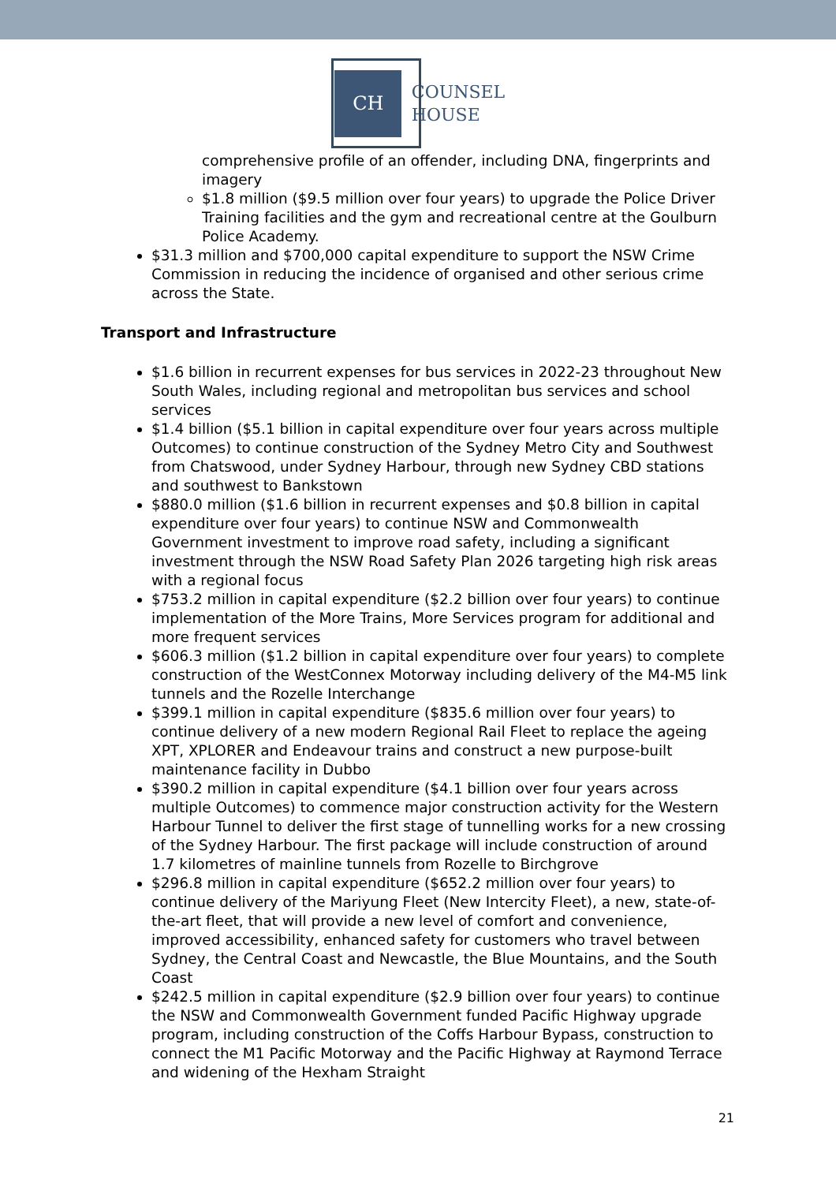CH
COUNSEL
HOUSE
comprehensive profile of an offender, including DNA, fingerprints and imagery
$1.8 million ($9.5 million over four years) to upgrade the Police Driver Training facilities and the gym and recreational centre at the Goulburn Police Academy.
$31.3 million and $700,000 capital expenditure to support the NSW Crime Commission in reducing the incidence of organised and other serious crime across the State.
Transport and Infrastructure
$1.6 billion in recurrent expenses for bus services in 2022-23 throughout New South Wales, including regional and metropolitan bus services and school services
$1.4 billion ($5.1 billion in capital expenditure over four years across multiple Outcomes) to continue construction of the Sydney Metro City and Southwest from Chatswood, under Sydney Harbour, through new Sydney CBD stations and southwest to Bankstown
$880.0 million ($1.6 billion in recurrent expenses and $0.8 billion in capital expenditure over four years) to continue NSW and Commonwealth Government investment to improve road safety, including a significant investment through the NSW Road Safety Plan 2026 targeting high risk areas with a regional focus
$753.2 million in capital expenditure ($2.2 billion over four years) to continue implementation of the More Trains, More Services program for additional and more frequent services
$606.3 million ($1.2 billion in capital expenditure over four years) to complete construction of the WestConnex Motorway including delivery of the M4-M5 link tunnels and the Rozelle Interchange
$399.1 million in capital expenditure ($835.6 million over four years) to continue delivery of a new modern Regional Rail Fleet to replace the ageing XPT, XPLORER and Endeavour trains and construct a new purpose-built maintenance facility in Dubbo
$390.2 million in capital expenditure ($4.1 billion over four years across multiple Outcomes) to commence major construction activity for the Western Harbour Tunnel to deliver the first stage of tunnelling works for a new crossing of the Sydney Harbour. The first package will include construction of around 1.7 kilometres of mainline tunnels from Rozelle to Birchgrove
$296.8 million in capital expenditure ($652.2 million over four years) to continue delivery of the Mariyung Fleet (New Intercity Fleet), a new, state-of-the-art fleet, that will provide a new level of comfort and convenience, improved accessibility, enhanced safety for customers who travel between Sydney, the Central Coast and Newcastle, the Blue Mountains, and the South Coast
$242.5 million in capital expenditure ($2.9 billion over four years) to continue the NSW and Commonwealth Government funded Pacific Highway upgrade program, including construction of the Coffs Harbour Bypass, construction to connect the M1 Pacific Motorway and the Pacific Highway at Raymond Terrace and widening of the Hexham Straight
21